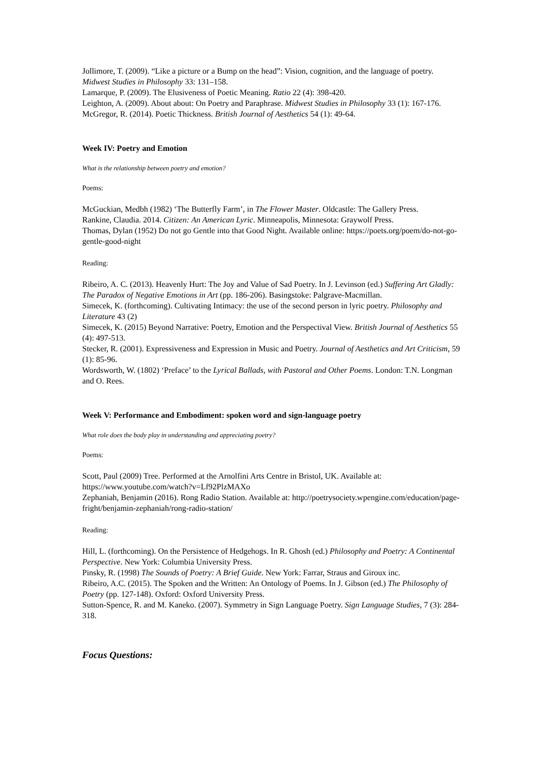Jollimore, T. (2009). “Like a picture or a Bump on the head”: Vision, cognition, and the language of poetry. Midwest Studies in Philosophy 33: 131–158.
Lamarque, P. (2009). The Elusiveness of Poetic Meaning. Ratio 22 (4): 398-420.
Leighton, A. (2009). About about: On Poetry and Paraphrase. Midwest Studies in Philosophy 33 (1): 167-176.
McGregor, R. (2014). Poetic Thickness. British Journal of Aesthetics 54 (1): 49-64.
Week IV: Poetry and Emotion
What is the relationship between poetry and emotion?
Poems:
McGuckian, Medbh (1982) ‘The Butterfly Farm’, in The Flower Master. Oldcastle: The Gallery Press.
Rankine, Claudia. 2014. Citizen: An American Lyric. Minneapolis, Minnesota: Graywolf Press.
Thomas, Dylan (1952) Do not go Gentle into that Good Night. Available online: https://poets.org/poem/do-not-go-gentle-good-night
Reading:
Ribeiro, A. C. (2013). Heavenly Hurt: The Joy and Value of Sad Poetry. In J. Levinson (ed.) Suffering Art Gladly: The Paradox of Negative Emotions in Art (pp. 186-206). Basingstoke: Palgrave-Macmillan.
Simecek, K. (forthcoming). Cultivating Intimacy: the use of the second person in lyric poetry. Philosophy and Literature 43 (2)
Simecek, K. (2015) Beyond Narrative: Poetry, Emotion and the Perspectival View. British Journal of Aesthetics 55 (4): 497-513.
Stecker, R. (2001). Expressiveness and Expression in Music and Poetry. Journal of Aesthetics and Art Criticism, 59 (1): 85-96.
Wordsworth, W. (1802) ‘Preface’ to the Lyrical Ballads, with Pastoral and Other Poems. London: T.N. Longman and O. Rees.
Week V: Performance and Embodiment: spoken word and sign-language poetry
What role does the body play in understanding and appreciating poetry?
Poems:
Scott, Paul (2009) Tree. Performed at the Arnolfini Arts Centre in Bristol, UK. Available at: https://www.youtube.com/watch?v=Lf92PlzMAXo
Zephaniah, Benjamin (2016). Rong Radio Station. Available at: http://poetrysociety.wpengine.com/education/page-fright/benjamin-zephaniah/rong-radio-station/
Reading:
Hill, L. (forthcoming). On the Persistence of Hedgehogs. In R. Ghosh (ed.) Philosophy and Poetry: A Continental Perspective. New York: Columbia University Press.
Pinsky, R. (1998) The Sounds of Poetry: A Brief Guide. New York: Farrar, Straus and Giroux inc.
Ribeiro, A.C. (2015). The Spoken and the Written: An Ontology of Poems. In J. Gibson (ed.) The Philosophy of Poetry (pp. 127-148). Oxford: Oxford University Press.
Sutton-Spence, R. and M. Kaneko. (2007). Symmetry in Sign Language Poetry. Sign Language Studies, 7 (3): 284-318.
Focus Questions: